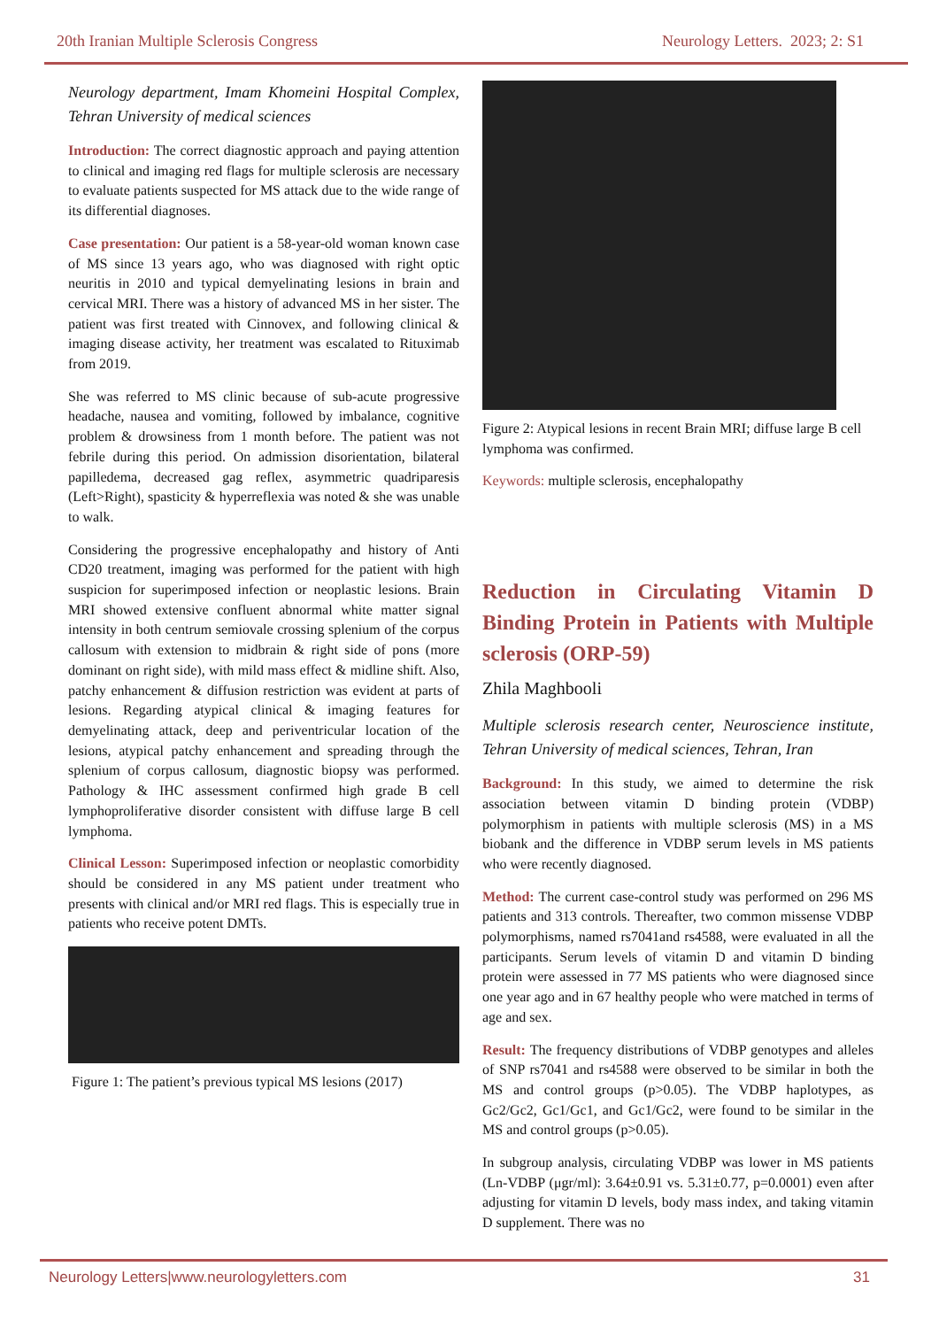20th Iranian Multiple Sclerosis Congress Neurology Letters. 2023; 2: S1
Neurology department, Imam Khomeini Hospital Complex, Tehran University of medical sciences
Introduction: The correct diagnostic approach and paying attention to clinical and imaging red flags for multiple sclerosis are necessary to evaluate patients suspected for MS attack due to the wide range of its differential diagnoses.
Case presentation: Our patient is a 58-year-old woman known case of MS since 13 years ago, who was diagnosed with right optic neuritis in 2010 and typical demyelinating lesions in brain and cervical MRI. There was a history of advanced MS in her sister. The patient was first treated with Cinnovex, and following clinical & imaging disease activity, her treatment was escalated to Rituximab from 2019.
She was referred to MS clinic because of sub-acute progressive headache, nausea and vomiting, followed by imbalance, cognitive problem & drowsiness from 1 month before. The patient was not febrile during this period. On admission disorientation, bilateral papilledema, decreased gag reflex, asymmetric quadriparesis (Left>Right), spasticity & hyperreflexia was noted & she was unable to walk.
Considering the progressive encephalopathy and history of Anti CD20 treatment, imaging was performed for the patient with high suspicion for superimposed infection or neoplastic lesions. Brain MRI showed extensive confluent abnormal white matter signal intensity in both centrum semiovale crossing splenium of the corpus callosum with extension to midbrain & right side of pons (more dominant on right side), with mild mass effect & midline shift. Also, patchy enhancement & diffusion restriction was evident at parts of lesions. Regarding atypical clinical & imaging features for demyelinating attack, deep and periventricular location of the lesions, atypical patchy enhancement and spreading through the splenium of corpus callosum, diagnostic biopsy was performed. Pathology & IHC assessment confirmed high grade B cell lymphoproliferative disorder consistent with diffuse large B cell lymphoma.
Clinical Lesson: Superimposed infection or neoplastic comorbidity should be considered in any MS patient under treatment who presents with clinical and/or MRI red flags. This is especially true in patients who receive potent DMTs.
Figure 1: The patient’s previous typical MS lesions (2017)
Figure 2: Atypical lesions in recent Brain MRI; diffuse large B cell lymphoma was confirmed.
Keywords: multiple sclerosis, encephalopathy
Reduction in Circulating Vitamin D Binding Protein in Patients with Multiple sclerosis (ORP-59)
Zhila Maghbooli
Multiple sclerosis research center, Neuroscience institute, Tehran University of medical sciences, Tehran, Iran
Background: In this study, we aimed to determine the risk association between vitamin D binding protein (VDBP) polymorphism in patients with multiple sclerosis (MS) in a MS biobank and the difference in VDBP serum levels in MS patients who were recently diagnosed.
Method: The current case-control study was performed on 296 MS patients and 313 controls. Thereafter, two common missense VDBP polymorphisms, named rs7041and rs4588, were evaluated in all the participants. Serum levels of vitamin D and vitamin D binding protein were assessed in 77 MS patients who were diagnosed since one year ago and in 67 healthy people who were matched in terms of age and sex.
Result: The frequency distributions of VDBP genotypes and alleles of SNP rs7041 and rs4588 were observed to be similar in both the MS and control groups (p>0.05). The VDBP haplotypes, as Gc2/Gc2, Gc1/Gc1, and Gc1/Gc2, were found to be similar in the MS and control groups (p>0.05).
In subgroup analysis, circulating VDBP was lower in MS patients (Ln-VDBP (μgr/ml): 3.64±0.91 vs. 5.31±0.77, p=0.0001) even after adjusting for vitamin D levels, body mass index, and taking vitamin D supplement. There was no
Neurology Letters|www.neurologyletters.com 31